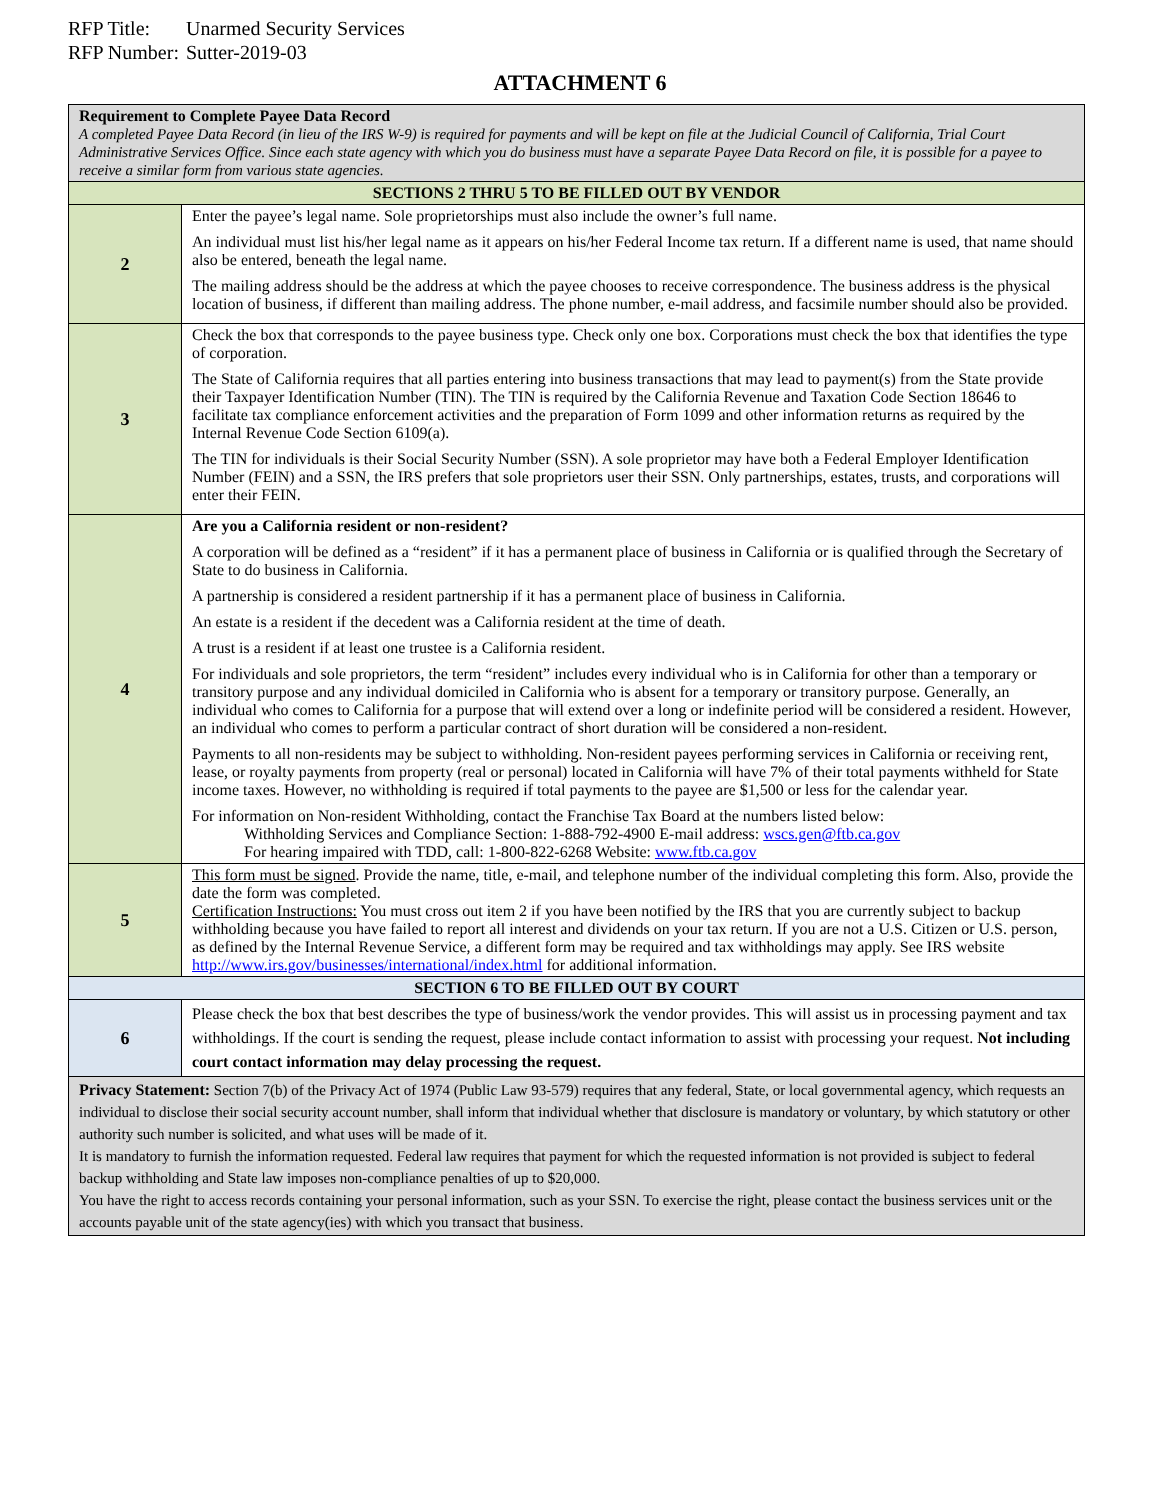RFP Title: Unarmed Security Services
RFP Number: Sutter-2019-03
ATTACHMENT 6
| Requirement to Complete Payee Data Record A completed Payee Data Record (in lieu of the IRS W-9) is required for payments and will be kept on file at the Judicial Council of California, Trial Court Administrative Services Office. Since each state agency with which you do business must have a separate Payee Data Record on file, it is possible for a payee to receive a similar form from various state agencies. | |
| SECTIONS 2 THRU 5 TO BE FILLED OUT BY VENDOR | |
| 2 | Enter the payee’s legal name. Sole proprietorships must also include the owner’s full name. An individual must list his/her legal name as it appears on his/her Federal Income tax return. If a different name is used, that name should also be entered, beneath the legal name. The mailing address should be the address at which the payee chooses to receive correspondence. The business address is the physical location of business, if different than mailing address. The phone number, e-mail address, and facsimile number should also be provided. |
| 3 | Check the box that corresponds to the payee business type. Check only one box. Corporations must check the box that identifies the type of corporation. The State of California requires that all parties entering into business transactions that may lead to payment(s) from the State provide their Taxpayer Identification Number (TIN). The TIN is required by the California Revenue and Taxation Code Section 18646 to facilitate tax compliance enforcement activities and the preparation of Form 1099 and other information returns as required by the Internal Revenue Code Section 6109(a). The TIN for individuals is their Social Security Number (SSN). A sole proprietor may have both a Federal Employer Identification Number (FEIN) and a SSN, the IRS prefers that sole proprietors user their SSN. Only partnerships, estates, trusts, and corporations will enter their FEIN. |
| 4 | Are you a California resident or non-resident? A corporation will be defined as a “resident” if it has a permanent place of business in California or is qualified through the Secretary of State to do business in California. A partnership is considered a resident partnership if it has a permanent place of business in California. An estate is a resident if the decedent was a California resident at the time of death. A trust is a resident if at least one trustee is a California resident. For individuals and sole proprietors, the term “resident” includes every individual who is in California for other than a temporary or transitory purpose and any individual domiciled in California who is absent for a temporary or transitory purpose. Generally, an individual who comes to California for a purpose that will extend over a long or indefinite period will be considered a resident. However, an individual who comes to perform a particular contract of short duration will be considered a non-resident. Payments to all non-residents may be subject to withholding. Non-resident payees performing services in California or receiving rent, lease, or royalty payments from property (real or personal) located in California will have 7% of their total payments withheld for State income taxes. However, no withholding is required if total payments to the payee are $1,500 or less for the calendar year. For information on Non-resident Withholding, contact the Franchise Tax Board at the numbers listed below: Withholding Services and Compliance Section: 1-888-792-4900 E-mail address: wscs.gen@ftb.ca.gov For hearing impaired with TDD, call: 1-800-822-6268 Website: www.ftb.ca.gov |
| 5 | This form must be signed . Provide the name, title, e-mail, and telephone number of the individual completing this form. Also, provide the date the form was completed. Certification Instructions: You must cross out item 2 if you have been notified by the IRS that you are currently subject to backup withholding because you have failed to report all interest and dividends on your tax return. If you are not a U.S. Citizen or U.S. person, as defined by the Internal Revenue Service, a different form may be required and tax withholdings may apply. See IRS website http://www.irs.gov/businesses/international/index.html for additional information. |
| SECTION 6 TO BE FILLED OUT BY COURT | |
| 6 | Please check the box that best describes the type of business/work the vendor provides. This will assist us in processing payment and tax withholdings. If the court is sending the request, please include contact information to assist with processing your request. Not including court contact information may delay processing the request. |
| Privacy Statement: Section 7(b) of the Privacy Act of 1974 (Public Law 93-579) requires that any federal, State, or local governmental agency, which requests an individual to disclose their social security account number, shall inform that individual whether that disclosure is mandatory or voluntary, by which statutory or other authority such number is solicited, and what uses will be made of it. It is mandatory to furnish the information requested. Federal law requires that payment for which the requested information is not provided is subject to federal backup withholding and State law imposes non-compliance penalties of up to $20,000. You have the right to access records containing your personal information, such as your SSN. To exercise the right, please contact the business services unit or the accounts payable unit of the state agency(ies) with which you transact that business. | |